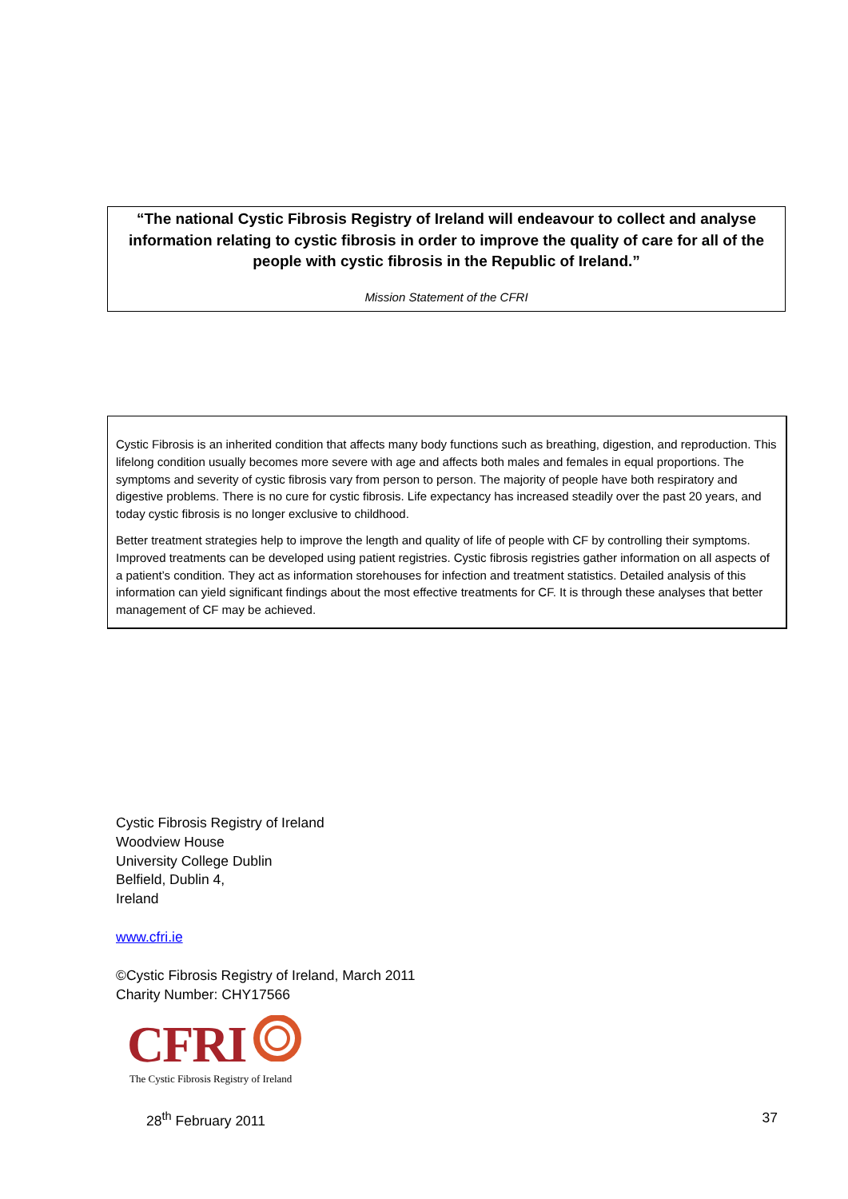“The national Cystic Fibrosis Registry of Ireland will endeavour to collect and analyse information relating to cystic fibrosis in order to improve the quality of care for all of the people with cystic fibrosis in the Republic of Ireland.”
Mission Statement of the CFRI
Cystic Fibrosis is an inherited condition that affects many body functions such as breathing, digestion, and reproduction. This lifelong condition usually becomes more severe with age and affects both males and females in equal proportions. The symptoms and severity of cystic fibrosis vary from person to person. The majority of people have both respiratory and digestive problems. There is no cure for cystic fibrosis. Life expectancy has increased steadily over the past 20 years, and today cystic fibrosis is no longer exclusive to childhood.
Better treatment strategies help to improve the length and quality of life of people with CF by controlling their symptoms. Improved treatments can be developed using patient registries. Cystic fibrosis registries gather information on all aspects of a patient’s condition. They act as information storehouses for infection and treatment statistics. Detailed analysis of this information can yield significant findings about the most effective treatments for CF. It is through these analyses that better management of CF may be achieved.
Cystic Fibrosis Registry of Ireland
Woodview House
University College Dublin
Belfield, Dublin 4,
Ireland
www.cfri.ie
©Cystic Fibrosis Registry of Ireland, March 2011
Charity Number: CHY17566
CFRI
The Cystic Fibrosis Registry of Ireland
28<sup>th</sup> February 2011 37